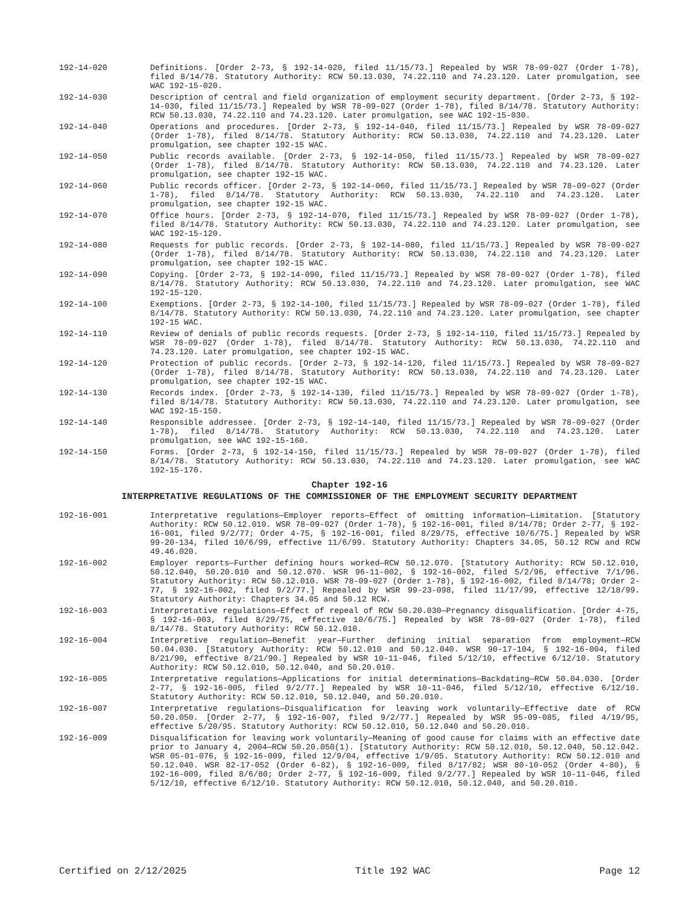192-14-020 Definitions. [Order 2-73, § 192-14-020, filed 11/15/73.] Repealed by WSR 78-09-027 (Order 1-78), filed 8/14/78. Statutory Authority: RCW 50.13.030, 74.22.110 and 74.23.120. Later promulgation, see WAC 192-15-020.
192-14-030 Description of central and field organization of employment security department. [Order 2-73, § 192-14-030, filed 11/15/73.] Repealed by WSR 78-09-027 (Order 1-78), filed 8/14/78. Statutory Authority: RCW 50.13.030, 74.22.110 and 74.23.120. Later promulgation, see WAC 192-15-030.
192-14-040 Operations and procedures. [Order 2-73, § 192-14-040, filed 11/15/73.] Repealed by WSR 78-09-027 (Order 1-78), filed 8/14/78. Statutory Authority: RCW 50.13.030, 74.22.110 and 74.23.120. Later promulgation, see chapter 192-15 WAC.
192-14-050 Public records available. [Order 2-73, § 192-14-050, filed 11/15/73.] Repealed by WSR 78-09-027 (Order 1-78), filed 8/14/78. Statutory Authority: RCW 50.13.030, 74.22.110 and 74.23.120. Later promulgation, see chapter 192-15 WAC.
192-14-060 Public records officer. [Order 2-73, § 192-14-060, filed 11/15/73.] Repealed by WSR 78-09-027 (Order 1-78), filed 8/14/78. Statutory Authority: RCW 50.13.030, 74.22.110 and 74.23.120. Later promulgation, see chapter 192-15 WAC.
192-14-070 Office hours. [Order 2-73, § 192-14-070, filed 11/15/73.] Repealed by WSR 78-09-027 (Order 1-78), filed 8/14/78. Statutory Authority: RCW 50.13.030, 74.22.110 and 74.23.120. Later promulgation, see WAC 192-15-120.
192-14-080 Requests for public records. [Order 2-73, § 192-14-080, filed 11/15/73.] Repealed by WSR 78-09-027 (Order 1-78), filed 8/14/78. Statutory Authority: RCW 50.13.030, 74.22.110 and 74.23.120. Later promulgation, see chapter 192-15 WAC.
192-14-090 Copying. [Order 2-73, § 192-14-090, filed 11/15/73.] Repealed by WSR 78-09-027 (Order 1-78), filed 8/14/78. Statutory Authority: RCW 50.13.030, 74.22.110 and 74.23.120. Later promulgation, see WAC 192-15-120.
192-14-100 Exemptions. [Order 2-73, § 192-14-100, filed 11/15/73.] Repealed by WSR 78-09-027 (Order 1-78), filed 8/14/78. Statutory Authority: RCW 50.13.030, 74.22.110 and 74.23.120. Later promulgation, see chapter 192-15 WAC.
192-14-110 Review of denials of public records requests. [Order 2-73, § 192-14-110, filed 11/15/73.] Repealed by WSR 78-09-027 (Order 1-78), filed 8/14/78. Statutory Authority: RCW 50.13.030, 74.22.110 and 74.23.120. Later promulgation, see chapter 192-15 WAC.
192-14-120 Protection of public records. [Order 2-73, § 192-14-120, filed 11/15/73.] Repealed by WSR 78-09-027 (Order 1-78), filed 8/14/78. Statutory Authority: RCW 50.13.030, 74.22.110 and 74.23.120. Later promulgation, see chapter 192-15 WAC.
192-14-130 Records index. [Order 2-73, § 192-14-130, filed 11/15/73.] Repealed by WSR 78-09-027 (Order 1-78), filed 8/14/78. Statutory Authority: RCW 50.13.030, 74.22.110 and 74.23.120. Later promulgation, see WAC 192-15-150.
192-14-140 Responsible addressee. [Order 2-73, § 192-14-140, filed 11/15/73.] Repealed by WSR 78-09-027 (Order 1-78), filed 8/14/78. Statutory Authority: RCW 50.13.030, 74.22.110 and 74.23.120. Later promulgation, see WAC 192-15-160.
192-14-150 Forms. [Order 2-73, § 192-14-150, filed 11/15/73.] Repealed by WSR 78-09-027 (Order 1-78), filed 8/14/78. Statutory Authority: RCW 50.13.030, 74.22.110 and 74.23.120. Later promulgation, see WAC 192-15-170.
Chapter 192-16
INTERPRETATIVE REGULATIONS OF THE COMMISSIONER OF THE EMPLOYMENT SECURITY DEPARTMENT
192-16-001 Interpretative regulations—Employer reports—Effect of omitting information—Limitation. [Statutory Authority: RCW 50.12.010. WSR 78-09-027 (Order 1-78), § 192-16-001, filed 8/14/78; Order 2-77, § 192-16-001, filed 9/2/77; Order 4-75, § 192-16-001, filed 8/29/75, effective 10/6/75.] Repealed by WSR 99-20-134, filed 10/6/99, effective 11/6/99. Statutory Authority: Chapters 34.05, 50.12 RCW and RCW 49.46.020.
192-16-002 Employer reports—Further defining hours worked—RCW 50.12.070. [Statutory Authority: RCW 50.12.010, 50.12.040, 50.20.010 and 50.12.070. WSR 96-11-002, § 192-16-002, filed 5/2/96, effective 7/1/96. Statutory Authority: RCW 50.12.010. WSR 78-09-027 (Order 1-78), § 192-16-002, filed 8/14/78; Order 2-77, § 192-16-002, filed 9/2/77.] Repealed by WSR 99-23-098, filed 11/17/99, effective 12/18/99. Statutory Authority: Chapters 34.05 and 50.12 RCW.
192-16-003 Interpretative regulations—Effect of repeal of RCW 50.20.030—Pregnancy disqualification. [Order 4-75, § 192-16-003, filed 8/29/75, effective 10/6/75.] Repealed by WSR 78-09-027 (Order 1-78), filed 8/14/78. Statutory Authority: RCW 50.12.010.
192-16-004 Interpretive regulation—Benefit year—Further defining initial separation from employment—RCW 50.04.030. [Statutory Authority: RCW 50.12.010 and 50.12.040. WSR 90-17-104, § 192-16-004, filed 8/21/90, effective 8/21/90.] Repealed by WSR 10-11-046, filed 5/12/10, effective 6/12/10. Statutory Authority: RCW 50.12.010, 50.12.040, and 50.20.010.
192-16-005 Interpretative regulations—Applications for initial determinations—Backdating—RCW 50.04.030. [Order 2-77, § 192-16-005, filed 9/2/77.] Repealed by WSR 10-11-046, filed 5/12/10, effective 6/12/10. Statutory Authority: RCW 50.12.010, 50.12.040, and 50.20.010.
192-16-007 Interpretative regulations—Disqualification for leaving work voluntarily—Effective date of RCW 50.20.050. [Order 2-77, § 192-16-007, filed 9/2/77.] Repealed by WSR 95-09-085, filed 4/19/95, effective 5/20/95. Statutory Authority: RCW 50.12.010, 50.12.040 and 50.20.010.
192-16-009 Disqualification for leaving work voluntarily—Meaning of good cause for claims with an effective date prior to January 4, 2004—RCW 50.20.050(1). [Statutory Authority: RCW 50.12.010, 50.12.040, 50.12.042. WSR 05-01-076, § 192-16-009, filed 12/9/04, effective 1/9/05. Statutory Authority: RCW 50.12.010 and 50.12.040. WSR 82-17-052 (Order 6-82), § 192-16-009, filed 8/17/82; WSR 80-10-052 (Order 4-80), § 192-16-009, filed 8/6/80; Order 2-77, § 192-16-009, filed 9/2/77.] Repealed by WSR 10-11-046, filed 5/12/10, effective 6/12/10. Statutory Authority: RCW 50.12.010, 50.12.040, and 50.20.010.
Certified on 2/12/2025 Title 192 WAC Page 12